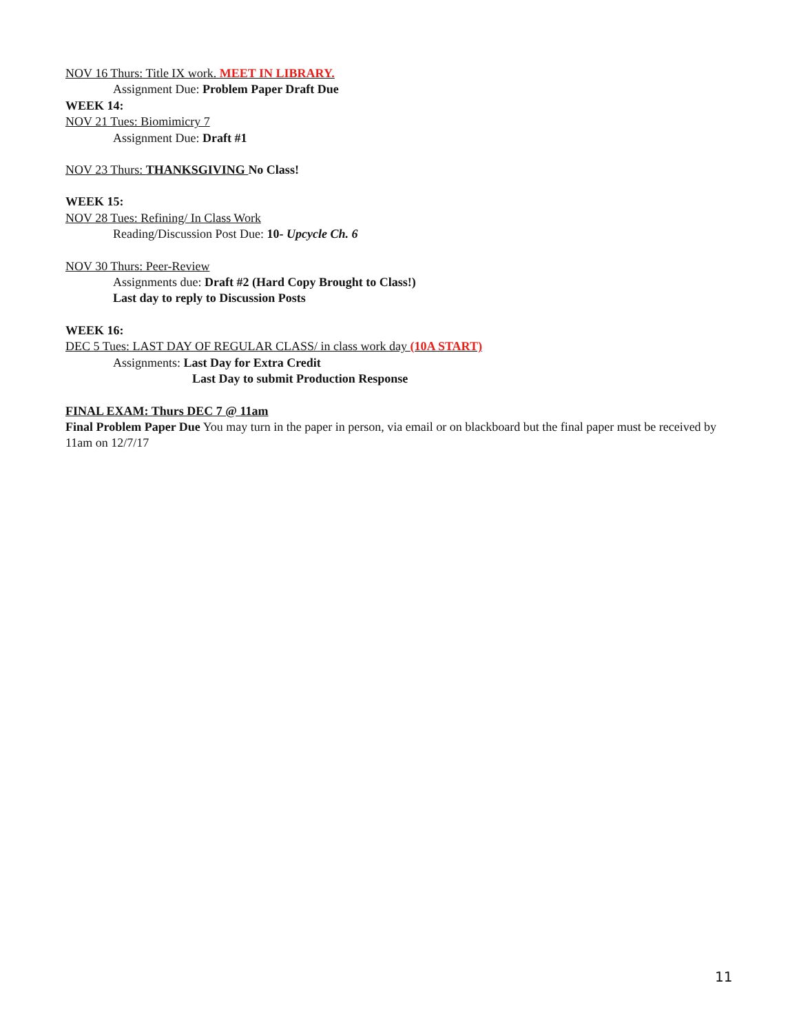NOV 16 Thurs: Title IX work. MEET IN LIBRARY.
Assignment Due: Problem Paper Draft Due
WEEK 14:
NOV 21 Tues: Biomimicry 7
Assignment Due: Draft #1
NOV 23 Thurs: THANKSGIVING No Class!
WEEK 15:
NOV 28 Tues: Refining/ In Class Work
Reading/Discussion Post Due: 10- Upcycle Ch. 6
NOV 30 Thurs: Peer-Review
Assignments due: Draft #2 (Hard Copy Brought to Class!)
Last day to reply to Discussion Posts
WEEK 16:
DEC 5 Tues: LAST DAY OF REGULAR CLASS/ in class work day (10A START)
Assignments: Last Day for Extra Credit
Last Day to submit Production Response
FINAL EXAM: Thurs DEC 7 @ 11am
Final Problem Paper Due You may turn in the paper in person, via email or on blackboard but the final paper must be received by 11am on 12/7/17
11